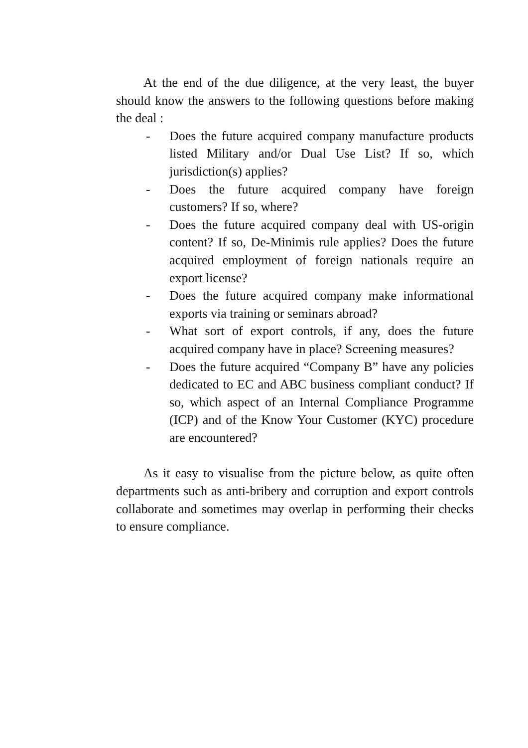At the end of the due diligence, at the very least, the buyer should know the answers to the following questions before making the deal :
- Does the future acquired company manufacture products listed Military and/or Dual Use List? If so, which jurisdiction(s) applies?
- Does the future acquired company have foreign customers? If so, where?
- Does the future acquired company deal with US-origin content? If so, De-Minimis rule applies? Does the future acquired employment of foreign nationals require an export license?
- Does the future acquired company make informational exports via training or seminars abroad?
- What sort of export controls, if any, does the future acquired company have in place? Screening measures?
- Does the future acquired “Company B” have any policies dedicated to EC and ABC business compliant conduct? If so, which aspect of an Internal Compliance Programme (ICP) and of the Know Your Customer (KYC) procedure are encountered?
As it easy to visualise from the picture below, as quite often departments such as anti-bribery and corruption and export controls collaborate and sometimes may overlap in performing their checks to ensure compliance.